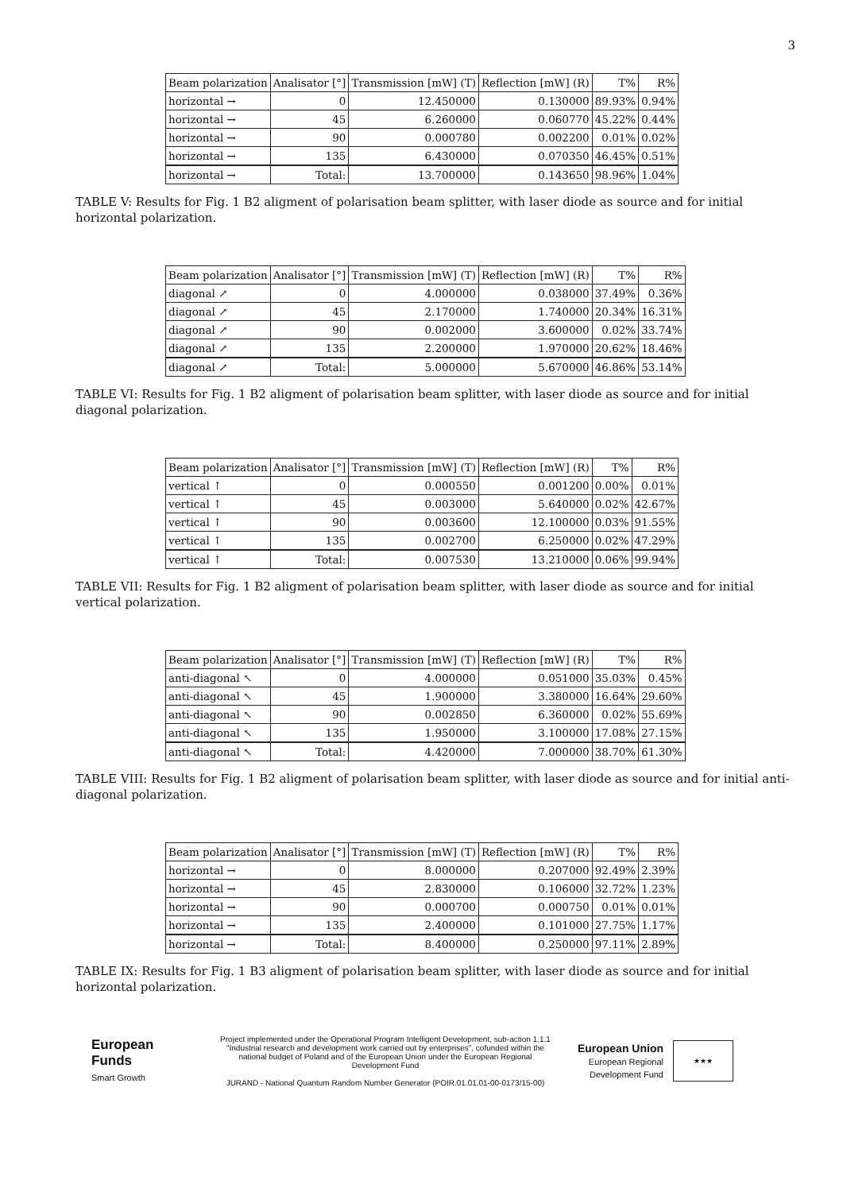3
| Beam polarization | Analisator [°] | Transmission [mW] (T) | Reflection [mW] (R) | T% | R% |
| --- | --- | --- | --- | --- | --- |
| horizontal → | 0 | 12.450000 | 0.130000 | 89.93% | 0.94% |
| horizontal → | 45 | 6.260000 | 0.060770 | 45.22% | 0.44% |
| horizontal → | 90 | 0.000780 | 0.002200 | 0.01% | 0.02% |
| horizontal → | 135 | 6.430000 | 0.070350 | 46.45% | 0.51% |
| horizontal → | Total: | 13.700000 | 0.143650 | 98.96% | 1.04% |
TABLE V: Results for Fig. 1 B2 aligment of polarisation beam splitter, with laser diode as source and for initial horizontal polarization.
| Beam polarization | Analisator [°] | Transmission [mW] (T) | Reflection [mW] (R) | T% | R% |
| --- | --- | --- | --- | --- | --- |
| diagonal ↗ | 0 | 4.000000 | 0.038000 | 37.49% | 0.36% |
| diagonal ↗ | 45 | 2.170000 | 1.740000 | 20.34% | 16.31% |
| diagonal ↗ | 90 | 0.002000 | 3.600000 | 0.02% | 33.74% |
| diagonal ↗ | 135 | 2.200000 | 1.970000 | 20.62% | 18.46% |
| diagonal ↗ | Total: | 5.000000 | 5.670000 | 46.86% | 53.14% |
TABLE VI: Results for Fig. 1 B2 aligment of polarisation beam splitter, with laser diode as source and for initial diagonal polarization.
| Beam polarization | Analisator [°] | Transmission [mW] (T) | Reflection [mW] (R) | T% | R% |
| --- | --- | --- | --- | --- | --- |
| vertical ↑ | 0 | 0.000550 | 0.001200 | 0.00% | 0.01% |
| vertical ↑ | 45 | 0.003000 | 5.640000 | 0.02% | 42.67% |
| vertical ↑ | 90 | 0.003600 | 12.100000 | 0.03% | 91.55% |
| vertical ↑ | 135 | 0.002700 | 6.250000 | 0.02% | 47.29% |
| vertical ↑ | Total: | 0.007530 | 13.210000 | 0.06% | 99.94% |
TABLE VII: Results for Fig. 1 B2 aligment of polarisation beam splitter, with laser diode as source and for initial vertical polarization.
| Beam polarization | Analisator [°] | Transmission [mW] (T) | Reflection [mW] (R) | T% | R% |
| --- | --- | --- | --- | --- | --- |
| anti-diagonal ↖ | 0 | 4.000000 | 0.051000 | 35.03% | 0.45% |
| anti-diagonal ↖ | 45 | 1.900000 | 3.380000 | 16.64% | 29.60% |
| anti-diagonal ↖ | 90 | 0.002850 | 6.360000 | 0.02% | 55.69% |
| anti-diagonal ↖ | 135 | 1.950000 | 3.100000 | 17.08% | 27.15% |
| anti-diagonal ↖ | Total: | 4.420000 | 7.000000 | 38.70% | 61.30% |
TABLE VIII: Results for Fig. 1 B2 aligment of polarisation beam splitter, with laser diode as source and for initial anti-diagonal polarization.
| Beam polarization | Analisator [°] | Transmission [mW] (T) | Reflection [mW] (R) | T% | R% |
| --- | --- | --- | --- | --- | --- |
| horizontal → | 0 | 8.000000 | 0.207000 | 92.49% | 2.39% |
| horizontal → | 45 | 2.830000 | 0.106000 | 32.72% | 1.23% |
| horizontal → | 90 | 0.000700 | 0.000750 | 0.01% | 0.01% |
| horizontal → | 135 | 2.400000 | 0.101000 | 27.75% | 1.17% |
| horizontal → | Total: | 8.400000 | 0.250000 | 97.11% | 2.89% |
TABLE IX: Results for Fig. 1 B3 aligment of polarisation beam splitter, with laser diode as source and for initial horizontal polarization.
European
Funds
Smart Growth
Project implemented under the Operational Program Intelligent Development, sub-action 1.1.1 "Industrial research and development work carried out by enterprises", cofunded within the national budget of Poland and of the European Union under the European Regional Development Fund
JURAND - National Quantum Random Number Generator (POIR.01.01.01-00-0173/15-00)
European Union
European Regional Development Fund
★★★